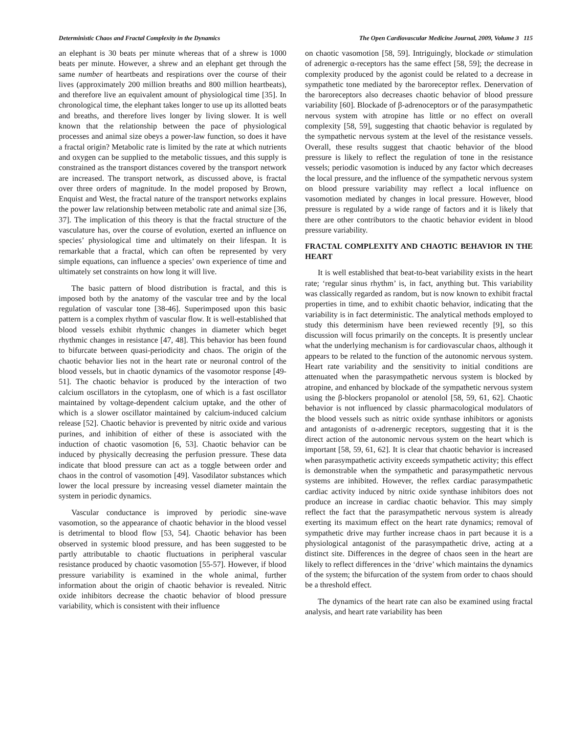Deterministic Chaos and Fractal Complexity in the Dynamics The Open Cardiovascular Medicine Journal, 2009, Volume 3 115
an elephant is 30 beats per minute whereas that of a shrew is 1000 beats per minute. However, a shrew and an elephant get through the same number of heartbeats and respirations over the course of their lives (approximately 200 million breaths and 800 million heartbeats), and therefore live an equivalent amount of physiological time [35]. In chronological time, the elephant takes longer to use up its allotted beats and breaths, and therefore lives longer by living slower. It is well known that the relationship between the pace of physiological processes and animal size obeys a power-law function, so does it have a fractal origin? Metabolic rate is limited by the rate at which nutrients and oxygen can be supplied to the metabolic tissues, and this supply is constrained as the transport distances covered by the transport network are increased. The transport network, as discussed above, is fractal over three orders of magnitude. In the model proposed by Brown, Enquist and West, the fractal nature of the transport networks explains the power law relationship between metabolic rate and animal size [36, 37]. The implication of this theory is that the fractal structure of the vasculature has, over the course of evolution, exerted an influence on species’ physiological time and ultimately on their lifespan. It is remarkable that a fractal, which can often be represented by very simple equations, can influence a species’ own experience of time and ultimately set constraints on how long it will live.
The basic pattern of blood distribution is fractal, and this is imposed both by the anatomy of the vascular tree and by the local regulation of vascular tone [38-46]. Superimposed upon this basic pattern is a complex rhythm of vascular flow. It is well-established that blood vessels exhibit rhythmic changes in diameter which beget rhythmic changes in resistance [47, 48]. This behavior has been found to bifurcate between quasi-periodicity and chaos. The origin of the chaotic behavior lies not in the heart rate or neuronal control of the blood vessels, but in chaotic dynamics of the vasomotor response [49-51]. The chaotic behavior is produced by the interaction of two calcium oscillators in the cytoplasm, one of which is a fast oscillator maintained by voltage-dependent calcium uptake, and the other of which is a slower oscillator maintained by calcium-induced calcium release [52]. Chaotic behavior is prevented by nitric oxide and various purines, and inhibition of either of these is associated with the induction of chaotic vasomotion [6, 53]. Chaotic behavior can be induced by physically decreasing the perfusion pressure. These data indicate that blood pressure can act as a toggle between order and chaos in the control of vasomotion [49]. Vasodilator substances which lower the local pressure by increasing vessel diameter maintain the system in periodic dynamics.
Vascular conductance is improved by periodic sine-wave vasomotion, so the appearance of chaotic behavior in the blood vessel is detrimental to blood flow [53, 54]. Chaotic behavior has been observed in systemic blood pressure, and has been suggested to be partly attributable to chaotic fluctuations in peripheral vascular resistance produced by chaotic vasomotion [55-57]. However, if blood pressure variability is examined in the whole animal, further information about the origin of chaotic behavior is revealed. Nitric oxide inhibitors decrease the chaotic behavior of blood pressure variability, which is consistent with their influence
on chaotic vasomotion [58, 59]. Intriguingly, blockade or stimulation of adrenergic α-receptors has the same effect [58, 59]; the decrease in complexity produced by the agonist could be related to a decrease in sympathetic tone mediated by the baroreceptor reflex. Denervation of the baroreceptors also decreases chaotic behavior of blood pressure variability [60]. Blockade of β-adrenoceptors or of the parasympathetic nervous system with atropine has little or no effect on overall complexity [58, 59], suggesting that chaotic behavior is regulated by the sympathetic nervous system at the level of the resistance vessels. Overall, these results suggest that chaotic behavior of the blood pressure is likely to reflect the regulation of tone in the resistance vessels; periodic vasomotion is induced by any factor which decreases the local pressure, and the influence of the sympathetic nervous system on blood pressure variability may reflect a local influence on vasomotion mediated by changes in local pressure. However, blood pressure is regulated by a wide range of factors and it is likely that there are other contributors to the chaotic behavior evident in blood pressure variability.
FRACTAL COMPLEXITY AND CHAOTIC BEHAVIOR IN THE HEART
It is well established that beat-to-beat variability exists in the heart rate; ‘regular sinus rhythm’ is, in fact, anything but. This variability was classically regarded as random, but is now known to exhibit fractal properties in time, and to exhibit chaotic behavior, indicating that the variability is in fact deterministic. The analytical methods employed to study this determinism have been reviewed recently [9], so this discussion will focus primarily on the concepts. It is presently unclear what the underlying mechanism is for cardiovascular chaos, although it appears to be related to the function of the autonomic nervous system. Heart rate variability and the sensitivity to initial conditions are attenuated when the parasympathetic nervous system is blocked by atropine, and enhanced by blockade of the sympathetic nervous system using the β-blockers propanolol or atenolol [58, 59, 61, 62]. Chaotic behavior is not influenced by classic pharmacological modulators of the blood vessels such as nitric oxide synthase inhibitors or agonists and antagonists of α-adrenergic receptors, suggesting that it is the direct action of the autonomic nervous system on the heart which is important [58, 59, 61, 62]. It is clear that chaotic behavior is increased when parasympathetic activity exceeds sympathetic activity; this effect is demonstrable when the sympathetic and parasympathetic nervous systems are inhibited. However, the reflex cardiac parasympathetic cardiac activity induced by nitric oxide synthase inhibitors does not produce an increase in cardiac chaotic behavior. This may simply reflect the fact that the parasympathetic nervous system is already exerting its maximum effect on the heart rate dynamics; removal of sympathetic drive may further increase chaos in part because it is a physiological antagonist of the parasympathetic drive, acting at a distinct site. Differences in the degree of chaos seen in the heart are likely to reflect differences in the ‘drive’ which maintains the dynamics of the system; the bifurcation of the system from order to chaos should be a threshold effect.
The dynamics of the heart rate can also be examined using fractal analysis, and heart rate variability has been